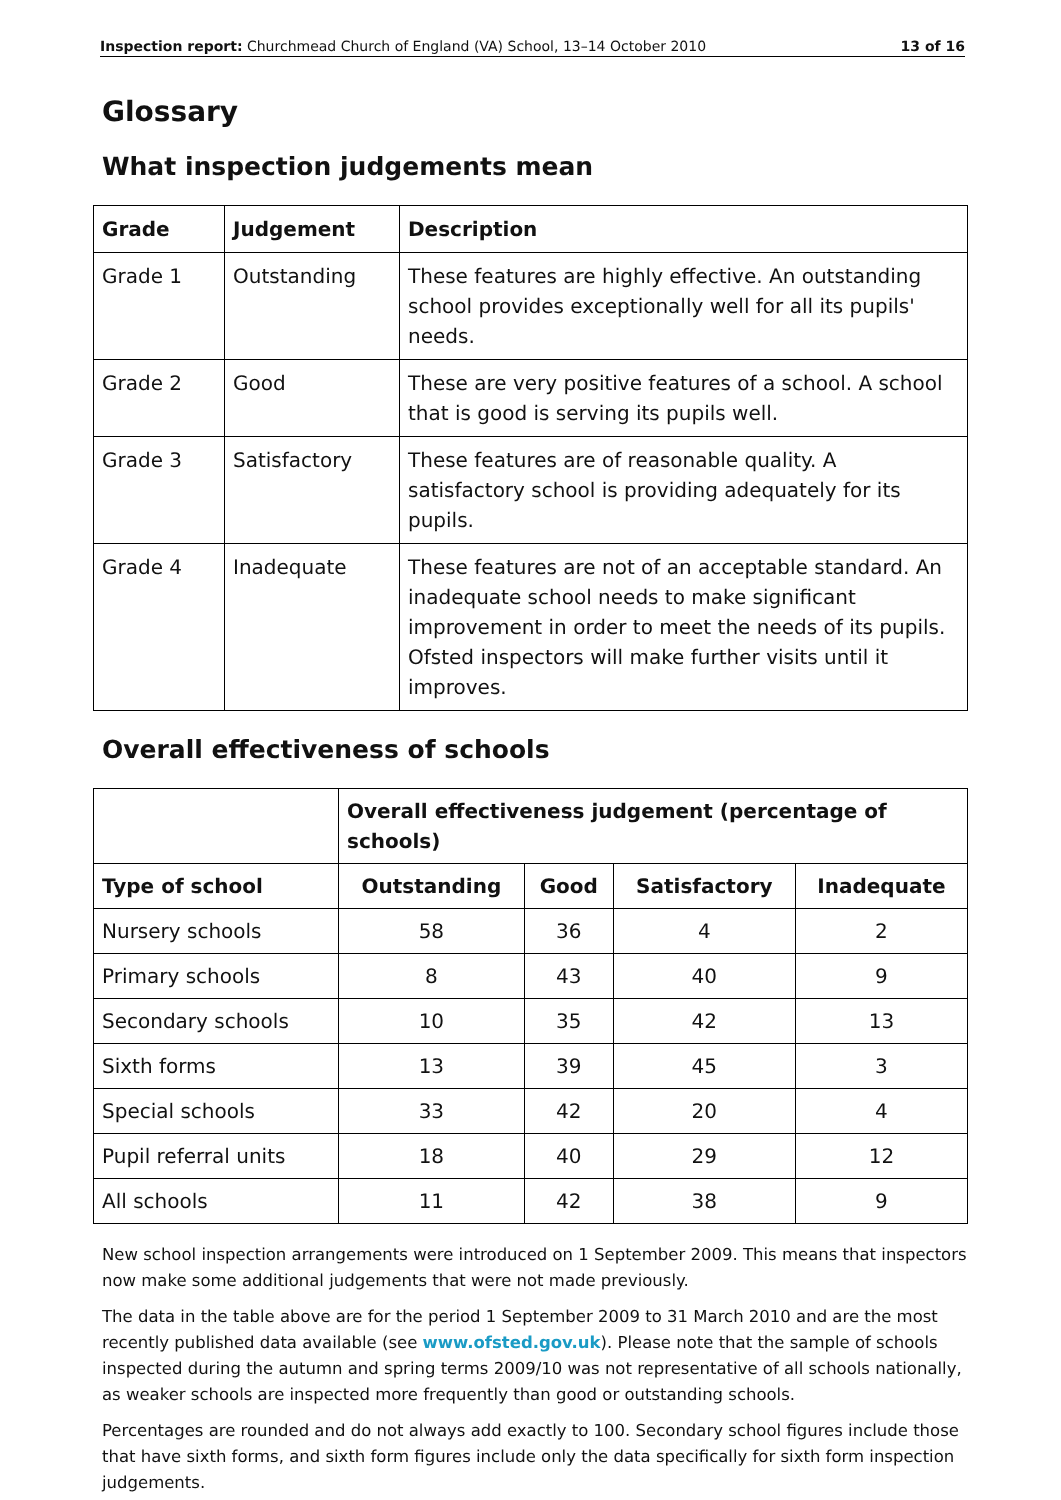Inspection report: Churchmead Church of England (VA) School, 13–14 October 2010 13 of 16
Glossary
What inspection judgements mean
| Grade | Judgement | Description |
| --- | --- | --- |
| Grade 1 | Outstanding | These features are highly effective. An outstanding school provides exceptionally well for all its pupils' needs. |
| Grade 2 | Good | These are very positive features of a school. A school that is good is serving its pupils well. |
| Grade 3 | Satisfactory | These features are of reasonable quality. A satisfactory school is providing adequately for its pupils. |
| Grade 4 | Inadequate | These features are not of an acceptable standard. An inadequate school needs to make significant improvement in order to meet the needs of its pupils. Ofsted inspectors will make further visits until it improves. |
Overall effectiveness of schools
| | Overall effectiveness judgement (percentage of schools) | | | |
| --- | --- | --- | --- | --- |
| Type of school | Outstanding | Good | Satisfactory | Inadequate |
| Nursery schools | 58 | 36 | 4 | 2 |
| Primary schools | 8 | 43 | 40 | 9 |
| Secondary schools | 10 | 35 | 42 | 13 |
| Sixth forms | 13 | 39 | 45 | 3 |
| Special schools | 33 | 42 | 20 | 4 |
| Pupil referral units | 18 | 40 | 29 | 12 |
| All schools | 11 | 42 | 38 | 9 |
New school inspection arrangements were introduced on 1 September 2009. This means that inspectors now make some additional judgements that were not made previously.
The data in the table above are for the period 1 September 2009 to 31 March 2010 and are the most recently published data available (see www.ofsted.gov.uk). Please note that the sample of schools inspected during the autumn and spring terms 2009/10 was not representative of all schools nationally, as weaker schools are inspected more frequently than good or outstanding schools.
Percentages are rounded and do not always add exactly to 100. Secondary school figures include those that have sixth forms, and sixth form figures include only the data specifically for sixth form inspection judgements.